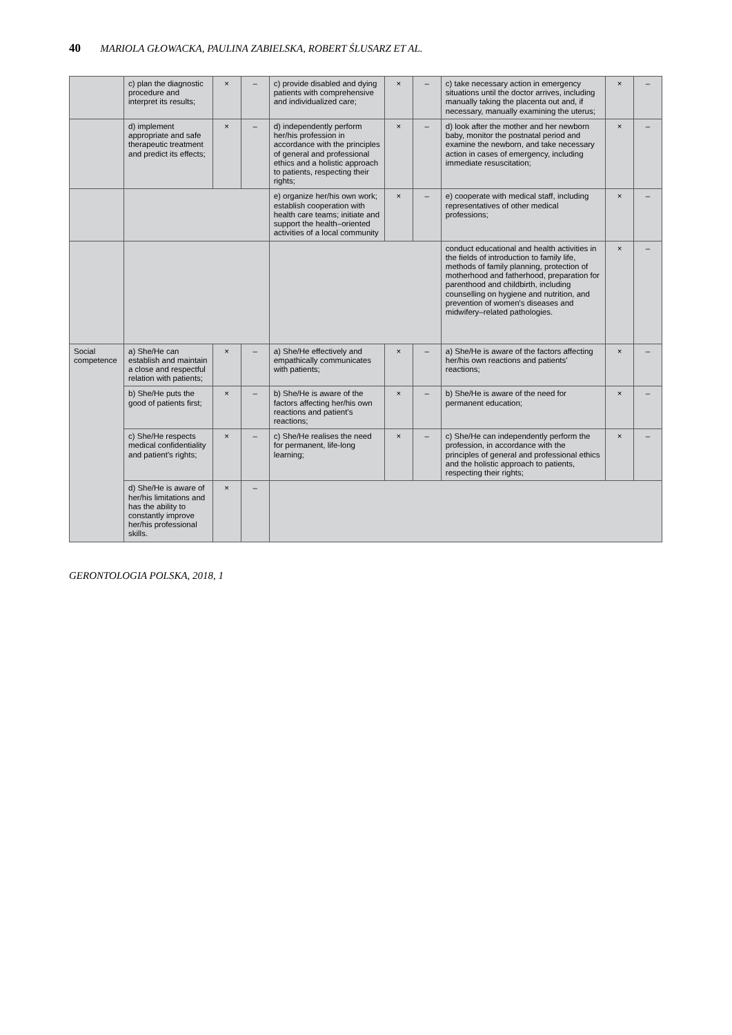40 MARIOLA GŁOWACKA, PAULINA ZABIELSKA, ROBERT ŚLUSARZ ET AL.
| | c) plan the diagnostic procedure and interpret its results; | × | – | c) provide disabled and dying patients with comprehensive and individualized care; | × | – | c) take necessary action in emergency situations until the doctor arrives, including manually taking the placenta out and, if necessary, manually examining the uterus; | × | – |
| | d) implement appropriate and safe therapeutic treatment and predict its effects; | × | – | d) independently perform her/his profession in accordance with the principles of general and professional ethics and a holistic approach to patients, respecting their rights; | × | – | d) look after the mother and her newborn baby, monitor the postnatal period and examine the newborn, and take necessary action in cases of emergency, including immediate resuscitation; | × | – |
| | | | | e) organize her/his own work; establish cooperation with health care teams; initiate and support the health–oriented activities of a local community | × | – | e) cooperate with medical staff, including representatives of other medical professions; | × | – |
| | | | | | | | conduct educational and health activities in the fields of introduction to family life, methods of family planning, protection of motherhood and fatherhood, preparation for parenthood and childbirth, including counselling on hygiene and nutrition, and prevention of women's diseases and midwifery–related pathologies. | × | – |
| Social competence | a) She/He can establish and maintain a close and respectful relation with patients; | × | – | a) She/He effectively and empathically communicates with patients; | × | – | a) She/He is aware of the factors affecting her/his own reactions and patients' reactions; | × | – |
| | b) She/He puts the good of patients first; | × | – | b) She/He is aware of the factors affecting her/his own reactions and patient's reactions; | × | – | b) She/He is aware of the need for permanent education; | × | – |
| | c) She/He respects medical confidentiality and patient's rights; | × | – | c) She/He realises the need for permanent, life-long learning; | × | – | c) She/He can independently perform the profession, in accordance with the principles of general and professional ethics and the holistic approach to patients, respecting their rights; | × | – |
| | d) She/He is aware of her/his limitations and has the ability to constantly improve her/his professional skills. | × | – | | | | | | |
GERONTOLOGIA POLSKA, 2018, 1